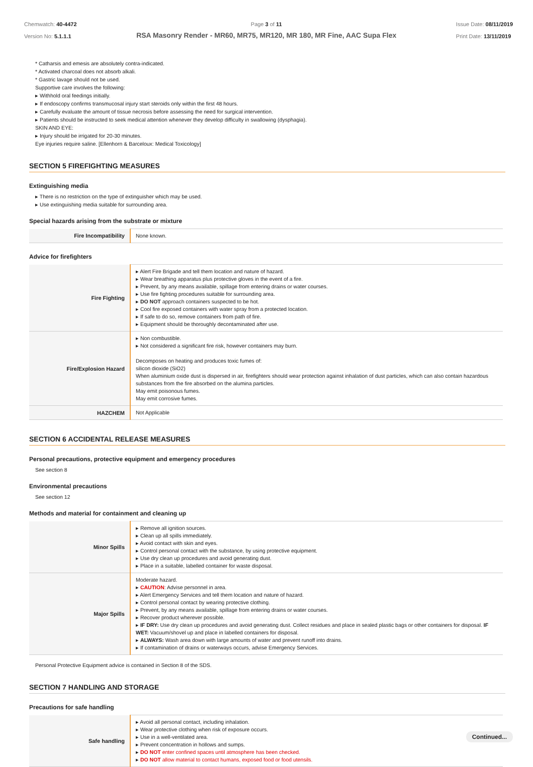Chemwatch: 40-4472
Version No: 5.1.1.1
Page 3 of 11
RSA Masonry Render - MR60, MR75, MR120, MR 180, MR Fine, AAC Supa Flex
Issue Date: 08/11/2019
Print Date: 13/11/2019
* Catharsis and emesis are absolutely contra-indicated.
* Activated charcoal does not absorb alkali.
* Gastric lavage should not be used.
Supportive care involves the following:
▸ Withhold oral feedings initially.
▸ If endoscopy confirms transmucosal injury start steroids only within the first 48 hours.
▸ Carefully evaluate the amount of tissue necrosis before assessing the need for surgical intervention.
▸ Patients should be instructed to seek medical attention whenever they develop difficulty in swallowing (dysphagia).
SKIN AND EYE:
▸ Injury should be irrigated for 20-30 minutes.
Eye injuries require saline. [Ellenhorn & Barceloux: Medical Toxicology]
SECTION 5 FIREFIGHTING MEASURES
Extinguishing media
▸ There is no restriction on the type of extinguisher which may be used.
▸ Use extinguishing media suitable for surrounding area.
Special hazards arising from the substrate or mixture
| Fire Incompatibility | None known. |
Advice for firefighters
| Fire Fighting | ▸ Alert Fire Brigade and tell them location and nature of hazard. ▸ Wear breathing apparatus plus protective gloves in the event of a fire. ▸ Prevent, by any means available, spillage from entering drains or water courses. ▸ Use fire fighting procedures suitable for surrounding area. ▸ DO NOT approach containers suspected to be hot. ▸ Cool fire exposed containers with water spray from a protected location. ▸ If safe to do so, remove containers from path of fire. ▸ Equipment should be thoroughly decontaminated after use. |
| Fire/Explosion Hazard | ▸ Non combustible. ▸ Not considered a significant fire risk, however containers may burn. Decomposes on heating and produces toxic fumes of: silicon dioxide (SiO2) When aluminium oxide dust is dispersed in air, firefighters should wear protection against inhalation of dust particles, which can also contain hazardous substances from the fire absorbed on the alumina particles. May emit poisonous fumes. May emit corrosive fumes. |
| HAZCHEM | Not Applicable |
SECTION 6 ACCIDENTAL RELEASE MEASURES
Personal precautions, protective equipment and emergency procedures
See section 8
Environmental precautions
See section 12
Methods and material for containment and cleaning up
| Minor Spills | ▸ Remove all ignition sources. ▸ Clean up all spills immediately. ▸ Avoid contact with skin and eyes. ▸ Control personal contact with the substance, by using protective equipment. ▸ Use dry clean up procedures and avoid generating dust. ▸ Place in a suitable, labelled container for waste disposal. |
| Major Spills | Moderate hazard. ▸ CAUTION : Advise personnel in area. ▸ Alert Emergency Services and tell them location and nature of hazard. ▸ Control personal contact by wearing protective clothing. ▸ Prevent, by any means available, spillage from entering drains or water courses. ▸ Recover product wherever possible. ▸ IF DRY: Use dry clean up procedures and avoid generating dust. Collect residues and place in sealed plastic bags or other containers for disposal. IF WET: Vacuum/shovel up and place in labelled containers for disposal. ▸ ALWAYS: Wash area down with large amounts of water and prevent runoff into drains. ▸ If contamination of drains or waterways occurs, advise Emergency Services. |
Personal Protective Equipment advice is contained in Section 8 of the SDS.
SECTION 7 HANDLING AND STORAGE
Precautions for safe handling
| Safe handling | ▸ Avoid all personal contact, including inhalation. ▸ Wear protective clothing when risk of exposure occurs. ▸ Use in a well-ventilated area. ▸ Prevent concentration in hollows and sumps. ▸ DO NOT enter confined spaces until atmosphere has been checked. ▸ DO NOT allow material to contact humans, exposed food or food utensils. |
Continued...